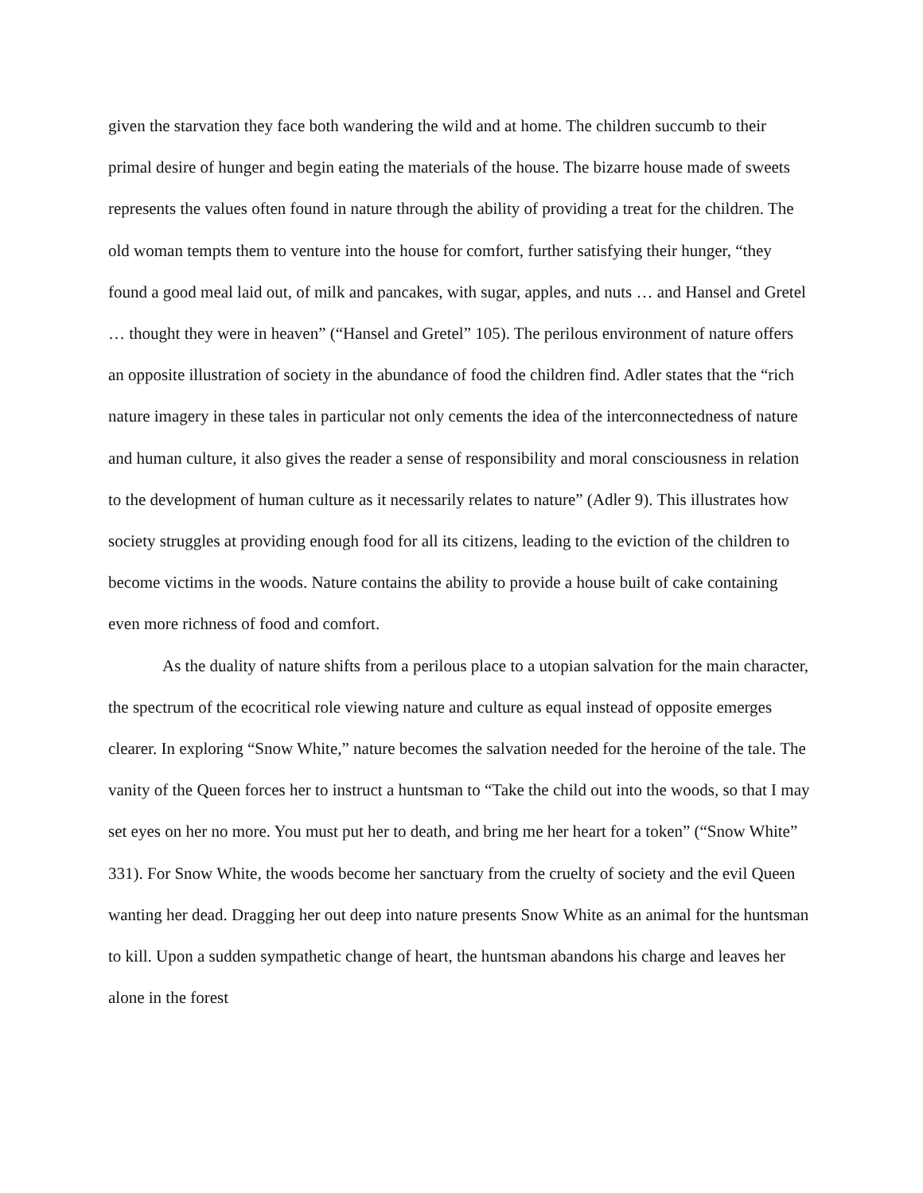given the starvation they face both wandering the wild and at home. The children succumb to their primal desire of hunger and begin eating the materials of the house. The bizarre house made of sweets represents the values often found in nature through the ability of providing a treat for the children. The old woman tempts them to venture into the house for comfort, further satisfying their hunger, “they found a good meal laid out, of milk and pancakes, with sugar, apples, and nuts … and Hansel and Gretel … thought they were in heaven” (“Hansel and Gretel” 105). The perilous environment of nature offers an opposite illustration of society in the abundance of food the children find. Adler states that the “rich nature imagery in these tales in particular not only cements the idea of the interconnectedness of nature and human culture, it also gives the reader a sense of responsibility and moral consciousness in relation to the development of human culture as it necessarily relates to nature” (Adler 9). This illustrates how society struggles at providing enough food for all its citizens, leading to the eviction of the children to become victims in the woods. Nature contains the ability to provide a house built of cake containing even more richness of food and comfort.
As the duality of nature shifts from a perilous place to a utopian salvation for the main character, the spectrum of the ecocritical role viewing nature and culture as equal instead of opposite emerges clearer. In exploring “Snow White,” nature becomes the salvation needed for the heroine of the tale. The vanity of the Queen forces her to instruct a huntsman to “Take the child out into the woods, so that I may set eyes on her no more. You must put her to death, and bring me her heart for a token” (“Snow White” 331). For Snow White, the woods become her sanctuary from the cruelty of society and the evil Queen wanting her dead. Dragging her out deep into nature presents Snow White as an animal for the huntsman to kill. Upon a sudden sympathetic change of heart, the huntsman abandons his charge and leaves her alone in the forest